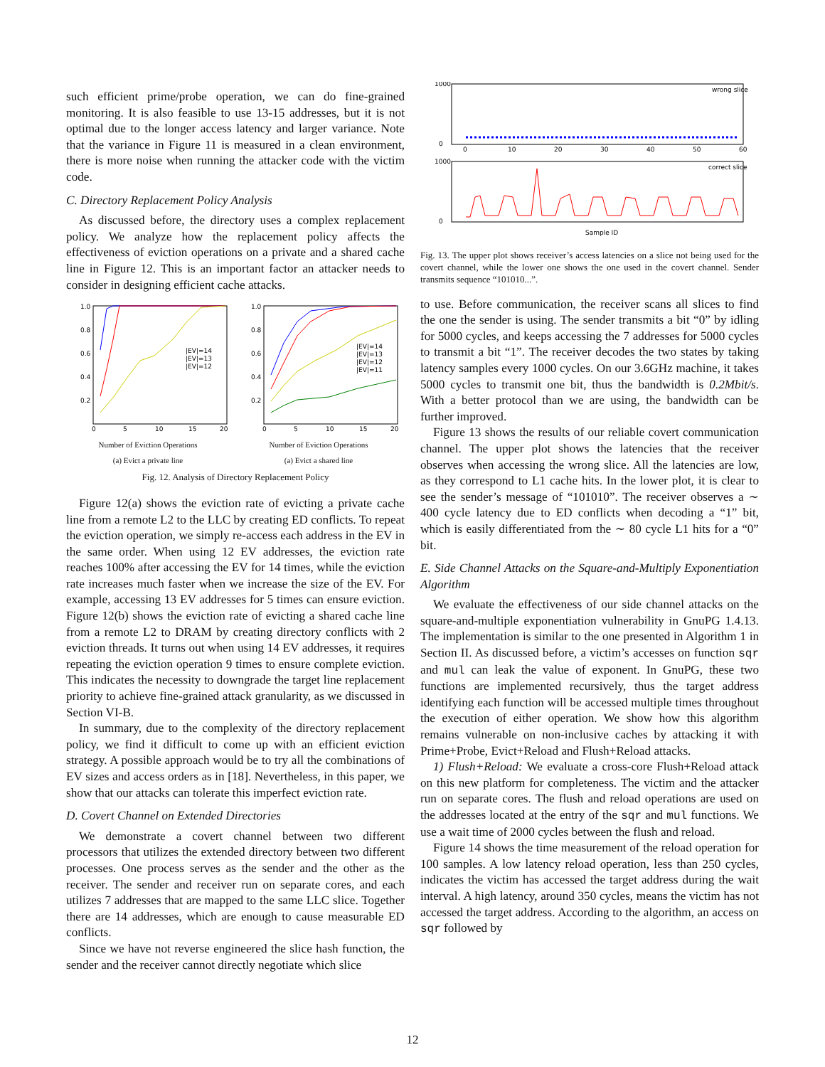such efficient prime/probe operation, we can do fine-grained monitoring. It is also feasible to use 13-15 addresses, but it is not optimal due to the longer access latency and larger variance. Note that the variance in Figure 11 is measured in a clean environment, there is more noise when running the attacker code with the victim code.
C. Directory Replacement Policy Analysis
As discussed before, the directory uses a complex replacement policy. We analyze how the replacement policy affects the effectiveness of eviction operations on a private and a shared cache line in Figure 12. This is an important factor an attacker needs to consider in designing efficient cache attacks.
1.0
0.8
0.6
0.4
0.2
0
5
10
15
20
|EV|=14
|EV|=13
|EV|=12
Number of Eviction Operations
(a) Evict a private line
1.0
0.8
0.6
0.4
0.2
0
5
10
15
20
|EV|=14
|EV|=13
|EV|=12
|EV|=11
Number of Eviction Operations
(a) Evict a shared line
Fig. 12. Analysis of Directory Replacement Policy
Figure 12(a) shows the eviction rate of evicting a private cache line from a remote L2 to the LLC by creating ED conflicts. To repeat the eviction operation, we simply re-access each address in the EV in the same order. When using 12 EV addresses, the eviction rate reaches 100% after accessing the EV for 14 times, while the eviction rate increases much faster when we increase the size of the EV. For example, accessing 13 EV addresses for 5 times can ensure eviction. Figure 12(b) shows the eviction rate of evicting a shared cache line from a remote L2 to DRAM by creating directory conflicts with 2 eviction threads. It turns out when using 14 EV addresses, it requires repeating the eviction operation 9 times to ensure complete eviction. This indicates the necessity to downgrade the target line replacement priority to achieve fine-grained attack granularity, as we discussed in Section VI-B.
In summary, due to the complexity of the directory replacement policy, we find it difficult to come up with an efficient eviction strategy. A possible approach would be to try all the combinations of EV sizes and access orders as in [18]. Nevertheless, in this paper, we show that our attacks can tolerate this imperfect eviction rate.
D. Covert Channel on Extended Directories
We demonstrate a covert channel between two different processors that utilizes the extended directory between two different processes. One process serves as the sender and the other as the receiver. The sender and receiver run on separate cores, and each utilizes 7 addresses that are mapped to the same LLC slice. Together there are 14 addresses, which are enough to cause measurable ED conflicts.
Since we have not reverse engineered the slice hash function, the sender and the receiver cannot directly negotiate which slice
wrong slice
1000
0
0
10
20
30
40
50
60
correct slice
1000
0
Sample ID
Fig. 13. The upper plot shows receiver’s access latencies on a slice not being used for the covert channel, while the lower one shows the one used in the covert channel. Sender transmits sequence “101010...”.
to use. Before communication, the receiver scans all slices to find the one the sender is using. The sender transmits a bit “0” by idling for 5000 cycles, and keeps accessing the 7 addresses for 5000 cycles to transmit a bit “1”. The receiver decodes the two states by taking latency samples every 1000 cycles. On our 3.6GHz machine, it takes 5000 cycles to transmit one bit, thus the bandwidth is 0.2Mbit/s. With a better protocol than we are using, the bandwidth can be further improved.
Figure 13 shows the results of our reliable covert communication channel. The upper plot shows the latencies that the receiver observes when accessing the wrong slice. All the latencies are low, as they correspond to L1 cache hits. In the lower plot, it is clear to see the sender’s message of “101010”. The receiver observes a ∼ 400 cycle latency due to ED conflicts when decoding a “1” bit, which is easily differentiated from the ∼ 80 cycle L1 hits for a “0” bit.
E. Side Channel Attacks on the Square-and-Multiply Exponentiation Algorithm
We evaluate the effectiveness of our side channel attacks on the square-and-multiple exponentiation vulnerability in GnuPG 1.4.13. The implementation is similar to the one presented in Algorithm 1 in Section II. As discussed before, a victim’s accesses on function sqr and mul can leak the value of exponent. In GnuPG, these two functions are implemented recursively, thus the target address identifying each function will be accessed multiple times throughout the execution of either operation. We show how this algorithm remains vulnerable on non-inclusive caches by attacking it with Prime+Probe, Evict+Reload and Flush+Reload attacks.
1) Flush+Reload: We evaluate a cross-core Flush+Reload attack on this new platform for completeness. The victim and the attacker run on separate cores. The flush and reload operations are used on the addresses located at the entry of the sqr and mul functions. We use a wait time of 2000 cycles between the flush and reload.
Figure 14 shows the time measurement of the reload operation for 100 samples. A low latency reload operation, less than 250 cycles, indicates the victim has accessed the target address during the wait interval. A high latency, around 350 cycles, means the victim has not accessed the target address. According to the algorithm, an access on sqr followed by
12